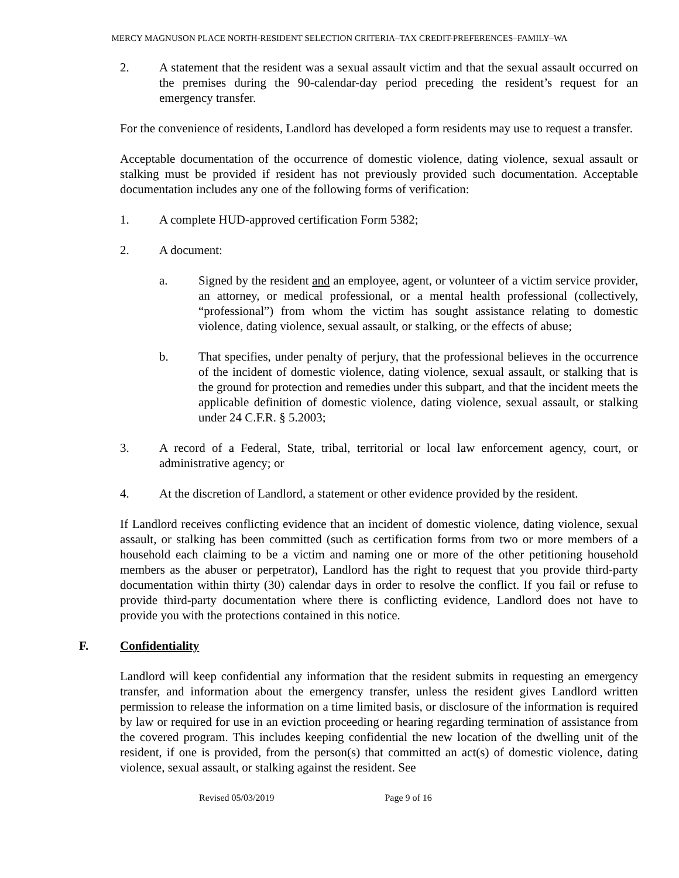MERCY MAGNUSON PLACE NORTH-RESIDENT SELECTION CRITERIA–TAX CREDIT-PREFERENCES–FAMILY–WA
2. A statement that the resident was a sexual assault victim and that the sexual assault occurred on the premises during the 90-calendar-day period preceding the resident’s request for an emergency transfer.
For the convenience of residents, Landlord has developed a form residents may use to request a transfer.
Acceptable documentation of the occurrence of domestic violence, dating violence, sexual assault or stalking must be provided if resident has not previously provided such documentation. Acceptable documentation includes any one of the following forms of verification:
1. A complete HUD-approved certification Form 5382;
2. A document:
a. Signed by the resident and an employee, agent, or volunteer of a victim service provider, an attorney, or medical professional, or a mental health professional (collectively, “professional”) from whom the victim has sought assistance relating to domestic violence, dating violence, sexual assault, or stalking, or the effects of abuse;
b. That specifies, under penalty of perjury, that the professional believes in the occurrence of the incident of domestic violence, dating violence, sexual assault, or stalking that is the ground for protection and remedies under this subpart, and that the incident meets the applicable definition of domestic violence, dating violence, sexual assault, or stalking under 24 C.F.R. § 5.2003;
3. A record of a Federal, State, tribal, territorial or local law enforcement agency, court, or administrative agency; or
4. At the discretion of Landlord, a statement or other evidence provided by the resident.
If Landlord receives conflicting evidence that an incident of domestic violence, dating violence, sexual assault, or stalking has been committed (such as certification forms from two or more members of a household each claiming to be a victim and naming one or more of the other petitioning household members as the abuser or perpetrator), Landlord has the right to request that you provide third-party documentation within thirty (30) calendar days in order to resolve the conflict. If you fail or refuse to provide third-party documentation where there is conflicting evidence, Landlord does not have to provide you with the protections contained in this notice.
F. Confidentiality
Landlord will keep confidential any information that the resident submits in requesting an emergency transfer, and information about the emergency transfer, unless the resident gives Landlord written permission to release the information on a time limited basis, or disclosure of the information is required by law or required for use in an eviction proceeding or hearing regarding termination of assistance from the covered program. This includes keeping confidential the new location of the dwelling unit of the resident, if one is provided, from the person(s) that committed an act(s) of domestic violence, dating violence, sexual assault, or stalking against the resident. See
Revised 05/03/2019 Page 9 of 16